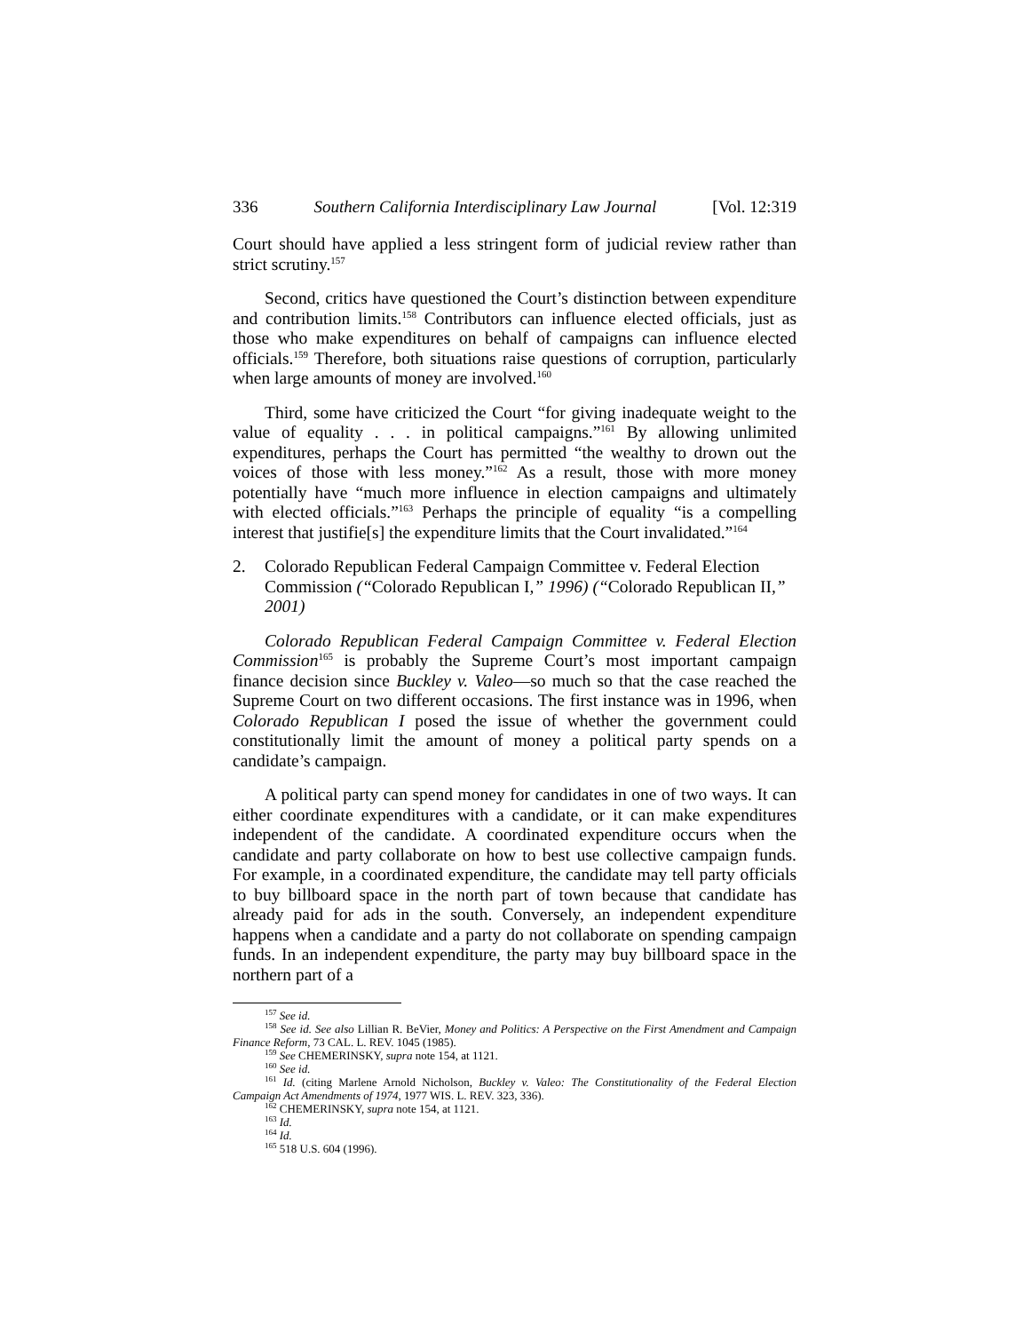336 Southern California Interdisciplinary Law Journal [Vol. 12:319
Court should have applied a less stringent form of judicial review rather than strict scrutiny.<sup>157</sup>
Second, critics have questioned the Court’s distinction between expenditure and contribution limits.<sup>158</sup> Contributors can influence elected officials, just as those who make expenditures on behalf of campaigns can influence elected officials.<sup>159</sup> Therefore, both situations raise questions of corruption, particularly when large amounts of money are involved.<sup>160</sup>
Third, some have criticized the Court “for giving inadequate weight to the value of equality . . . in political campaigns.”<sup>161</sup> By allowing unlimited expenditures, perhaps the Court has permitted “the wealthy to drown out the voices of those with less money.”<sup>162</sup> As a result, those with more money potentially have “much more influence in election campaigns and ultimately with elected officials.”<sup>163</sup> Perhaps the principle of equality “is a compelling interest that justifie[s] the expenditure limits that the Court invalidated.”<sup>164</sup>
2. Colorado Republican Federal Campaign Committee v. Federal Election Commission (“Colorado Republican I,” 1996) (“Colorado Republican II,” 2001)
Colorado Republican Federal Campaign Committee v. Federal Election Commission<sup>165</sup> is probably the Supreme Court’s most important campaign finance decision since Buckley v. Valeo—so much so that the case reached the Supreme Court on two different occasions. The first instance was in 1996, when Colorado Republican I posed the issue of whether the government could constitutionally limit the amount of money a political party spends on a candidate’s campaign.
A political party can spend money for candidates in one of two ways. It can either coordinate expenditures with a candidate, or it can make expenditures independent of the candidate. A coordinated expenditure occurs when the candidate and party collaborate on how to best use collective campaign funds. For example, in a coordinated expenditure, the candidate may tell party officials to buy billboard space in the north part of town because that candidate has already paid for ads in the south. Conversely, an independent expenditure happens when a candidate and a party do not collaborate on spending campaign funds. In an independent expenditure, the party may buy billboard space in the northern part of a
<sup>157</sup> See id.
<sup>158</sup> See id. See also Lillian R. BeVier, Money and Politics: A Perspective on the First Amendment and Campaign Finance Reform, 73 CAL. L. REV. 1045 (1985).
<sup>159</sup> See CHEMERINSKY, supra note 154, at 1121.
<sup>160</sup> See id.
<sup>161</sup> Id. (citing Marlene Arnold Nicholson, Buckley v. Valeo: The Constitutionality of the Federal Election Campaign Act Amendments of 1974, 1977 WIS. L. REV. 323, 336).
<sup>162</sup> CHEMERINSKY, supra note 154, at 1121.
<sup>163</sup> Id.
<sup>164</sup> Id.
<sup>165</sup> 518 U.S. 604 (1996).